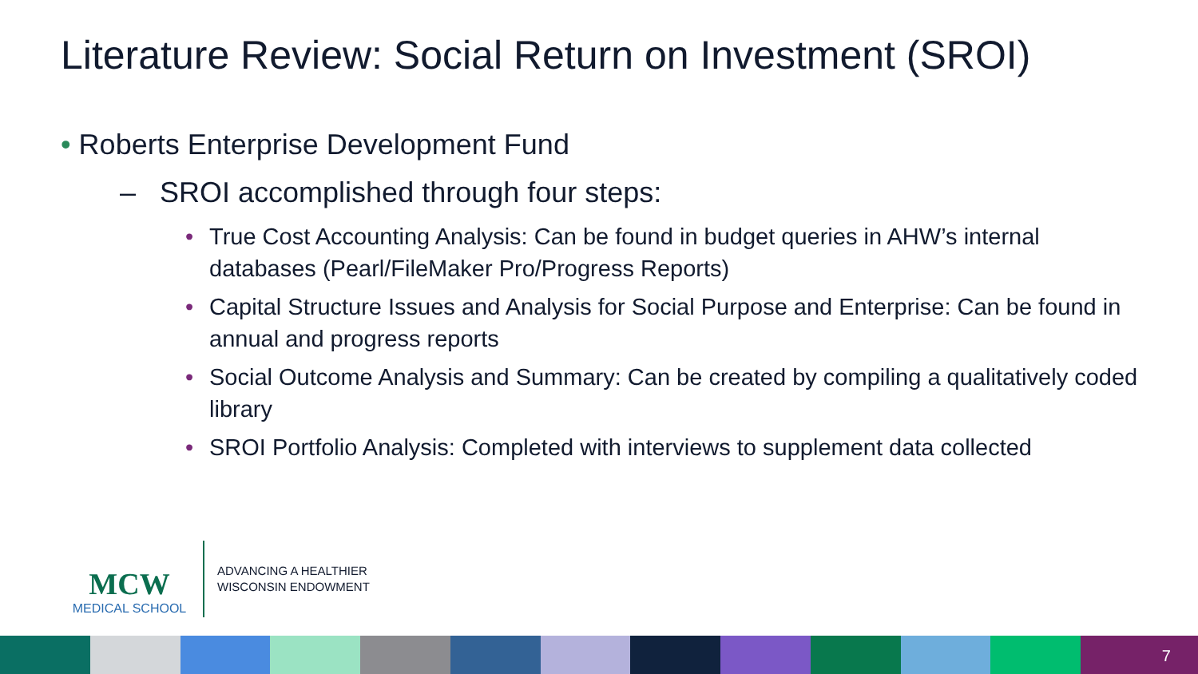Literature Review: Social Return on Investment (SROI)
• Roberts Enterprise Development Fund
– SROI accomplished through four steps:
• True Cost Accounting Analysis: Can be found in budget queries in AHW’s internal databases (Pearl/FileMaker Pro/Progress Reports)
• Capital Structure Issues and Analysis for Social Purpose and Enterprise: Can be found in annual and progress reports
• Social Outcome Analysis and Summary: Can be created by compiling a qualitatively coded library
• SROI Portfolio Analysis: Completed with interviews to supplement data collected
MCW
MEDICAL SCHOOL
ADVANCING A HEALTHIER
WISCONSIN ENDOWMENT
7